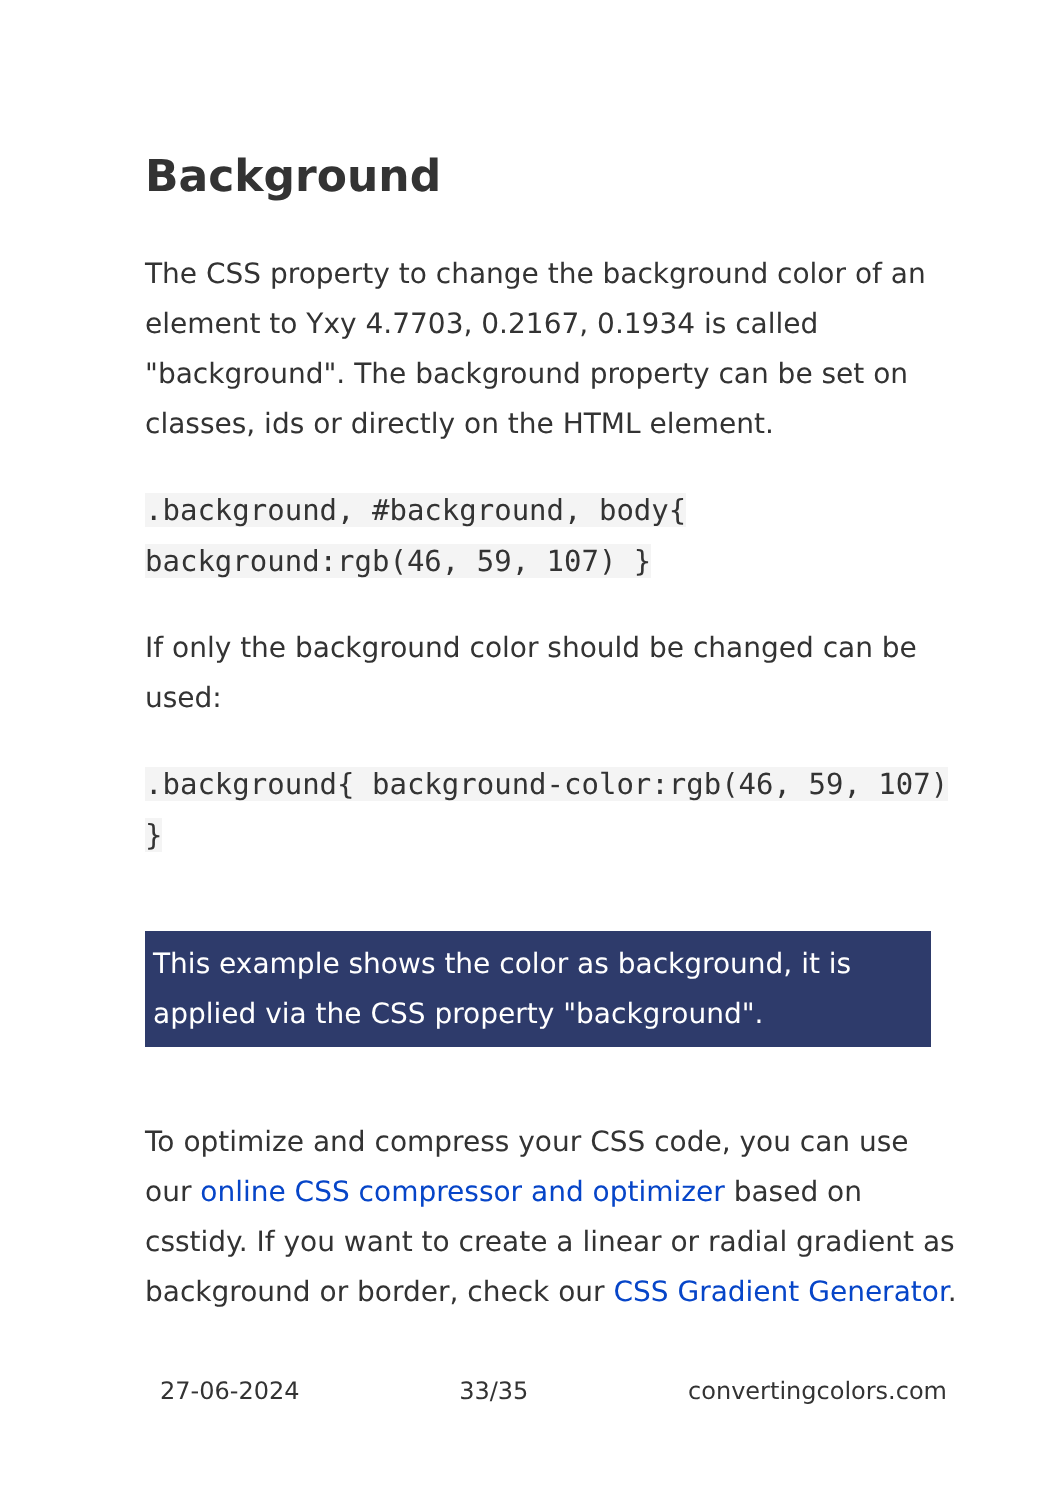Background
The CSS property to change the background color of an element to Yxy 4.7703, 0.2167, 0.1934 is called "background". The background property can be set on classes, ids or directly on the HTML element.
.background, #background, body{ background:rgb(46, 59, 107) }
If only the background color should be changed can be used:
.background{ background-color:rgb(46, 59, 107) }
This example shows the color as background, it is applied via the CSS property "background".
To optimize and compress your CSS code, you can use our online CSS compressor and optimizer based on csstidy. If you want to create a linear or radial gradient as background or border, check our CSS Gradient Generator.
27-06-2024 33/35 convertingcolors.com